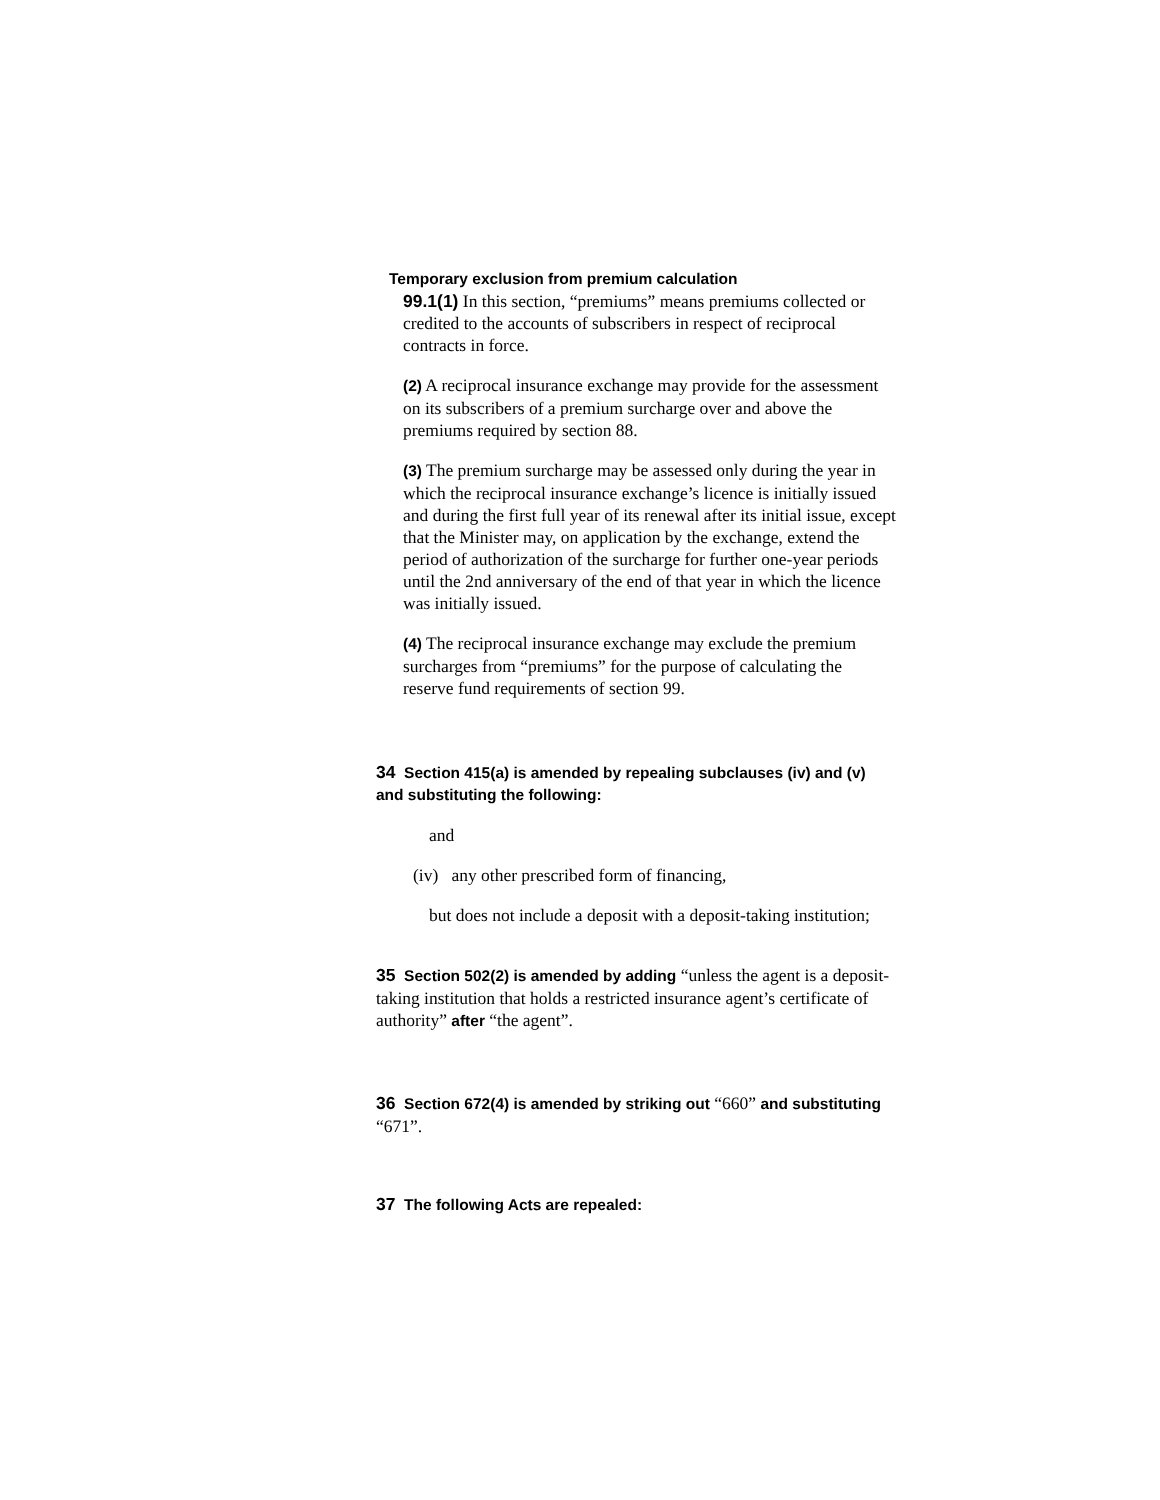Temporary exclusion from premium calculation
99.1(1) In this section, “premiums” means premiums collected or credited to the accounts of subscribers in respect of reciprocal contracts in force.
(2) A reciprocal insurance exchange may provide for the assessment on its subscribers of a premium surcharge over and above the premiums required by section 88.
(3) The premium surcharge may be assessed only during the year in which the reciprocal insurance exchange’s licence is initially issued and during the first full year of its renewal after its initial issue, except that the Minister may, on application by the exchange, extend the period of authorization of the surcharge for further one-year periods until the 2nd anniversary of the end of that year in which the licence was initially issued.
(4) The reciprocal insurance exchange may exclude the premium surcharges from “premiums” for the purpose of calculating the reserve fund requirements of section 99.
34 Section 415(a) is amended by repealing subclauses (iv) and (v) and substituting the following:
and
(iv) any other prescribed form of financing,
but does not include a deposit with a deposit-taking institution;
35 Section 502(2) is amended by adding “unless the agent is a deposit-taking institution that holds a restricted insurance agent’s certificate of authority” after “the agent”.
36 Section 672(4) is amended by striking out “660” and substituting “671”.
37 The following Acts are repealed: